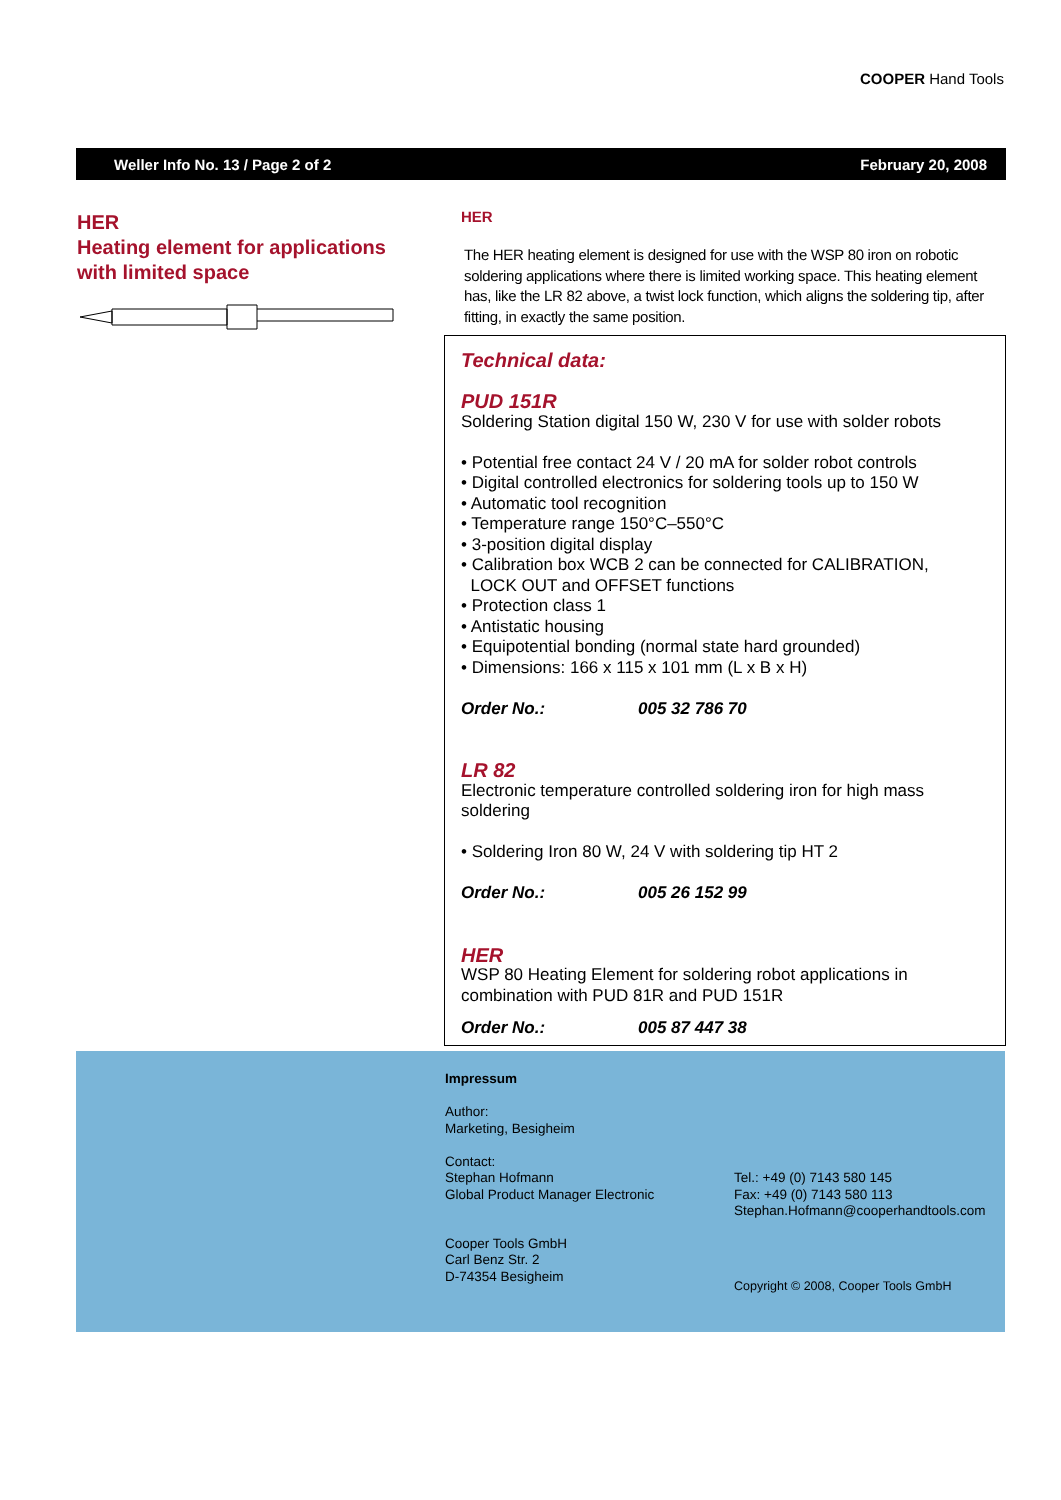COOPER Hand Tools
Weller Info No. 13 / Page 2 of 2 February 20, 2008
HER
Heating element for applications with limited space
HER
The HER heating element is designed for use with the WSP 80 iron on robotic soldering applications where there is limited working space. This heating element has, like the LR 82 above, a twist lock function, which aligns the soldering tip, after fitting, in exactly the same position.
Technical data:
PUD 151R
Soldering Station digital 150 W, 230 V for use with solder robots
• Potential free contact 24 V / 20 mA for solder robot controls
• Digital controlled electronics for soldering tools up to 150 W
• Automatic tool recognition
• Temperature range 150°C–550°C
• 3-position digital display
• Calibration box WCB 2 can be connected for CALIBRATION,
LOCK OUT and OFFSET functions
• Protection class 1
• Antistatic housing
• Equipotential bonding (normal state hard grounded)
• Dimensions: 166 x 115 x 101 mm (L x B x H)
Order No.: 005 32 786 70
LR 82
Electronic temperature controlled soldering iron for high mass soldering
• Soldering Iron 80 W, 24 V with soldering tip HT 2
Order No.: 005 26 152 99
HER
WSP 80 Heating Element for soldering robot applications in combination with PUD 81R and PUD 151R
Order No.: 005 87 447 38
Impressum
Author:
Marketing, Besigheim
Contact:
Stephan Hofmann
Global Product Manager Electronic
Tel.: +49 (0) 7143 580 145
Fax: +49 (0) 7143 580 113
Stephan.Hofmann@cooperhandtools.com
Cooper Tools GmbH
Carl Benz Str. 2
D-74354 Besigheim
Copyright © 2008, Cooper Tools GmbH